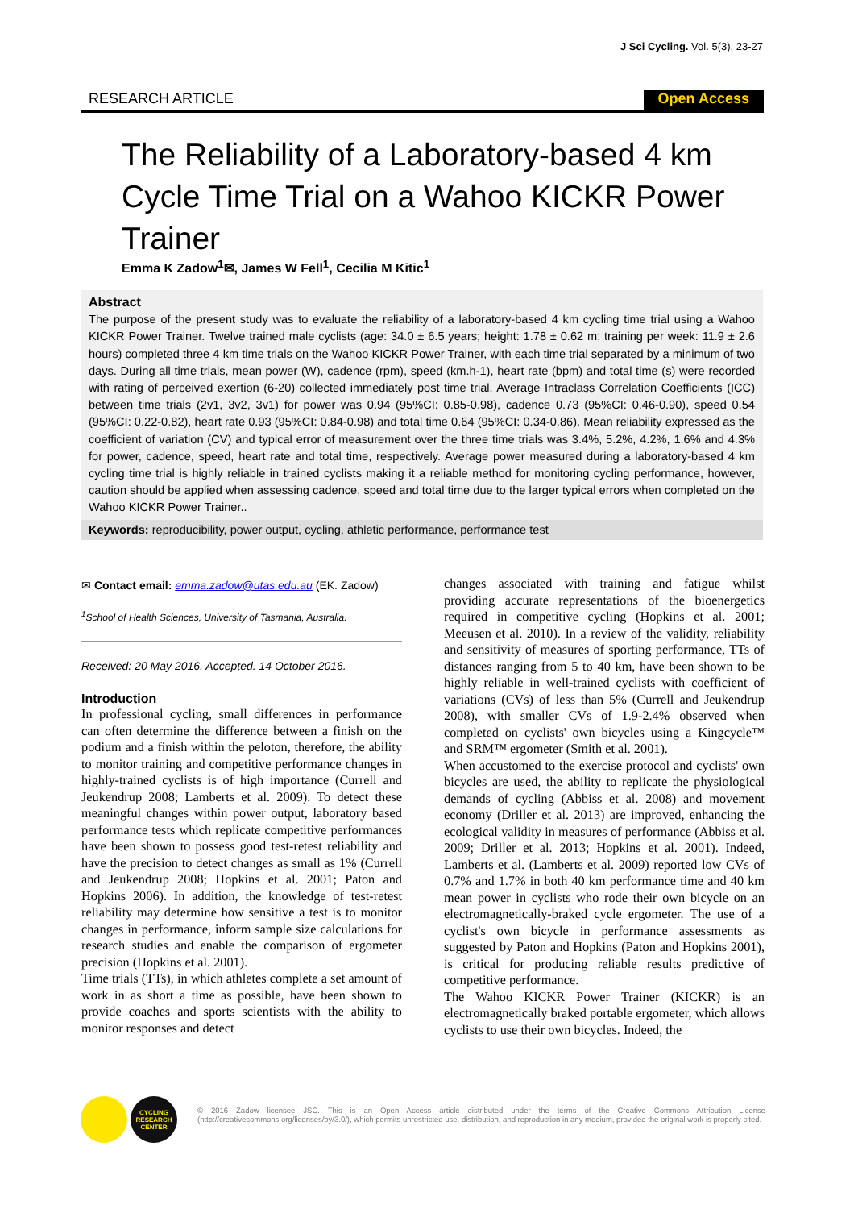J Sci Cycling. Vol. 5(3), 23-27
RESEARCH ARTICLE Open Access
The Reliability of a Laboratory-based 4 km Cycle Time Trial on a Wahoo KICKR Power Trainer
Emma K Zadow<sup>1</sup>✉, James W Fell<sup>1</sup>, Cecilia M Kitic<sup>1</sup>
Abstract
The purpose of the present study was to evaluate the reliability of a laboratory-based 4 km cycling time trial using a Wahoo KICKR Power Trainer. Twelve trained male cyclists (age: 34.0 ± 6.5 years; height: 1.78 ± 0.62 m; training per week: 11.9 ± 2.6 hours) completed three 4 km time trials on the Wahoo KICKR Power Trainer, with each time trial separated by a minimum of two days. During all time trials, mean power (W), cadence (rpm), speed (km.h-1), heart rate (bpm) and total time (s) were recorded with rating of perceived exertion (6-20) collected immediately post time trial. Average Intraclass Correlation Coefficients (ICC) between time trials (2v1, 3v2, 3v1) for power was 0.94 (95%CI: 0.85-0.98), cadence 0.73 (95%CI: 0.46-0.90), speed 0.54 (95%CI: 0.22-0.82), heart rate 0.93 (95%CI: 0.84-0.98) and total time 0.64 (95%CI: 0.34-0.86). Mean reliability expressed as the coefficient of variation (CV) and typical error of measurement over the three time trials was 3.4%, 5.2%, 4.2%, 1.6% and 4.3% for power, cadence, speed, heart rate and total time, respectively. Average power measured during a laboratory-based 4 km cycling time trial is highly reliable in trained cyclists making it a reliable method for monitoring cycling performance, however, caution should be applied when assessing cadence, speed and total time due to the larger typical errors when completed on the Wahoo KICKR Power Trainer..
Keywords: reproducibility, power output, cycling, athletic performance, performance test
✉ Contact email: emma.zadow@utas.edu.au (EK. Zadow)
<sup>1</sup> School of Health Sciences, University of Tasmania, Australia.
Received: 20 May 2016. Accepted. 14 October 2016.
Introduction
In professional cycling, small differences in performance can often determine the difference between a finish on the podium and a finish within the peloton, therefore, the ability to monitor training and competitive performance changes in highly-trained cyclists is of high importance (Currell and Jeukendrup 2008; Lamberts et al. 2009). To detect these meaningful changes within power output, laboratory based performance tests which replicate competitive performances have been shown to possess good test-retest reliability and have the precision to detect changes as small as 1% (Currell and Jeukendrup 2008; Hopkins et al. 2001; Paton and Hopkins 2006). In addition, the knowledge of test-retest reliability may determine how sensitive a test is to monitor changes in performance, inform sample size calculations for research studies and enable the comparison of ergometer precision (Hopkins et al. 2001).
Time trials (TTs), in which athletes complete a set amount of work in as short a time as possible, have been shown to provide coaches and sports scientists with the ability to monitor responses and detect
changes associated with training and fatigue whilst providing accurate representations of the bioenergetics required in competitive cycling (Hopkins et al. 2001; Meeusen et al. 2010). In a review of the validity, reliability and sensitivity of measures of sporting performance, TTs of distances ranging from 5 to 40 km, have been shown to be highly reliable in well-trained cyclists with coefficient of variations (CVs) of less than 5% (Currell and Jeukendrup 2008), with smaller CVs of 1.9-2.4% observed when completed on cyclists' own bicycles using a Kingcycle™ and SRM™ ergometer (Smith et al. 2001).
When accustomed to the exercise protocol and cyclists' own bicycles are used, the ability to replicate the physiological demands of cycling (Abbiss et al. 2008) and movement economy (Driller et al. 2013) are improved, enhancing the ecological validity in measures of performance (Abbiss et al. 2009; Driller et al. 2013; Hopkins et al. 2001). Indeed, Lamberts et al. (Lamberts et al. 2009) reported low CVs of 0.7% and 1.7% in both 40 km performance time and 40 km mean power in cyclists who rode their own bicycle on an electromagnetically-braked cycle ergometer. The use of a cyclist's own bicycle in performance assessments as suggested by Paton and Hopkins (Paton and Hopkins 2001), is critical for producing reliable results predictive of competitive performance.
The Wahoo KICKR Power Trainer (KICKR) is an electromagnetically braked portable ergometer, which allows cyclists to use their own bicycles. Indeed, the
CYCLING
RESEARCH
CENTER
© 2016 Zadow licensee JSC. This is an Open Access article distributed under the terms of the Creative Commons Attribution License (http://creativecommons.org/licenses/by/3.0/), which permits unrestricted use, distribution, and reproduction in any medium, provided the original work is properly cited.